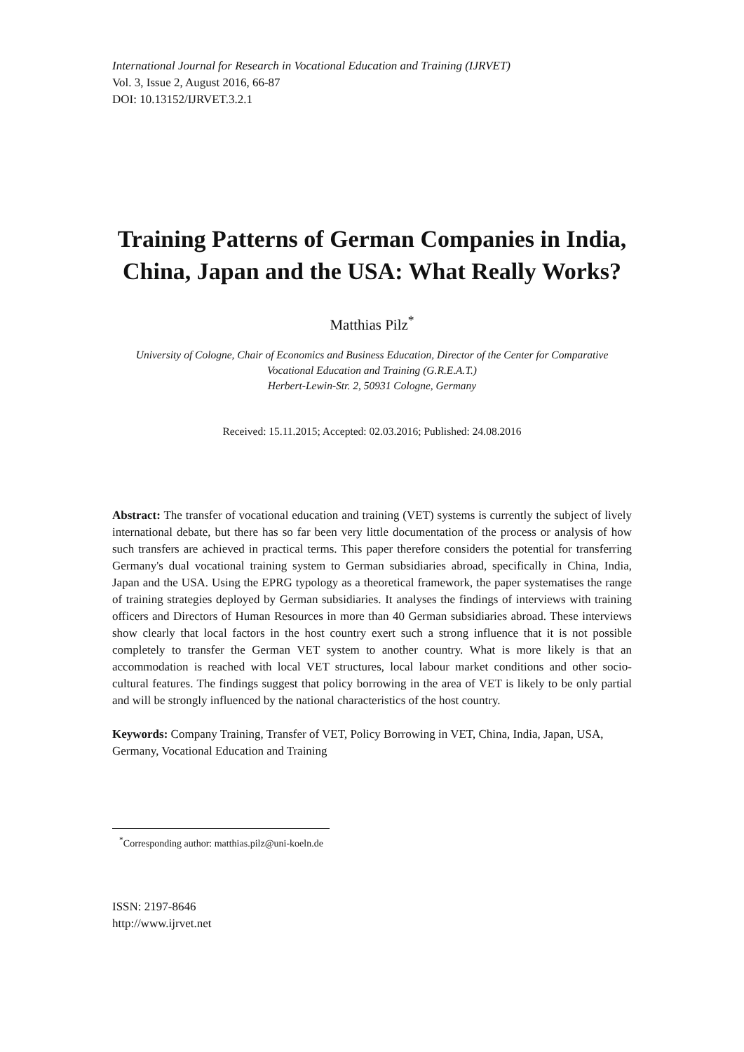International Journal for Research in Vocational Education and Training (IJRVET)
Vol. 3, Issue 2, August 2016, 66-87
DOI: 10.13152/IJRVET.3.2.1
Training Patterns of German Companies in India, China, Japan and the USA: What Really Works?
Matthias Pilz<sup>*</sup>
University of Cologne, Chair of Economics and Business Education, Director of the Center for Comparative Vocational Education and Training (G.R.E.A.T.)
Herbert-Lewin-Str. 2, 50931 Cologne, Germany
Received: 15.11.2015; Accepted: 02.03.2016; Published: 24.08.2016
Abstract: The transfer of vocational education and training (VET) systems is currently the subject of lively international debate, but there has so far been very little documentation of the process or analysis of how such transfers are achieved in practical terms. This paper therefore considers the potential for transferring Germany's dual vocational training system to German subsidiaries abroad, specifically in China, India, Japan and the USA. Using the EPRG typology as a theoretical framework, the paper systematises the range of training strategies deployed by German subsidiaries. It analyses the findings of interviews with training officers and Directors of Human Resources in more than 40 German subsidiaries abroad. These interviews show clearly that local factors in the host country exert such a strong influence that it is not possible completely to transfer the German VET system to another country. What is more likely is that an accommodation is reached with local VET structures, local labour market conditions and other socio-cultural features. The findings suggest that policy borrowing in the area of VET is likely to be only partial and will be strongly influenced by the national characteristics of the host country.
Keywords: Company Training, Transfer of VET, Policy Borrowing in VET, China, India, Japan, USA, Germany, Vocational Education and Training
<sup>*</sup> Corresponding author: matthias.pilz@uni-koeln.de
ISSN: 2197-8646
http://www.ijrvet.net